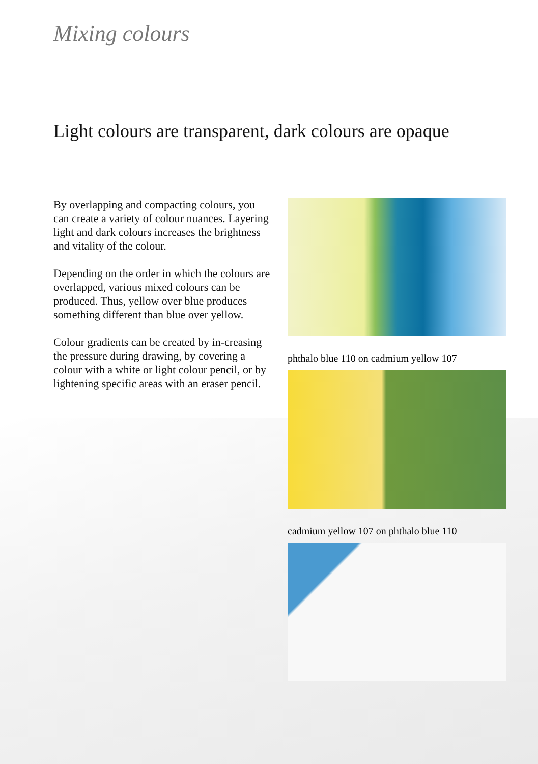Mixing colours
Light colours are transparent, dark colours are opaque
By overlapping and compacting colours, you can create a variety of colour nuances. Layering light and dark colours increases the brightness and vitality of the colour.
Depending on the order in which the colours are overlapped, various mixed colours can be produced. Thus, yellow over blue produces something different than blue over yellow.
Colour gradients can be created by in-creasing the pressure during drawing, by covering a colour with a white or light colour pencil, or by lightening specific areas with an eraser pencil.
phthalo blue 110 on cadmium yellow 107
cadmium yellow 107 on phthalo blue 110